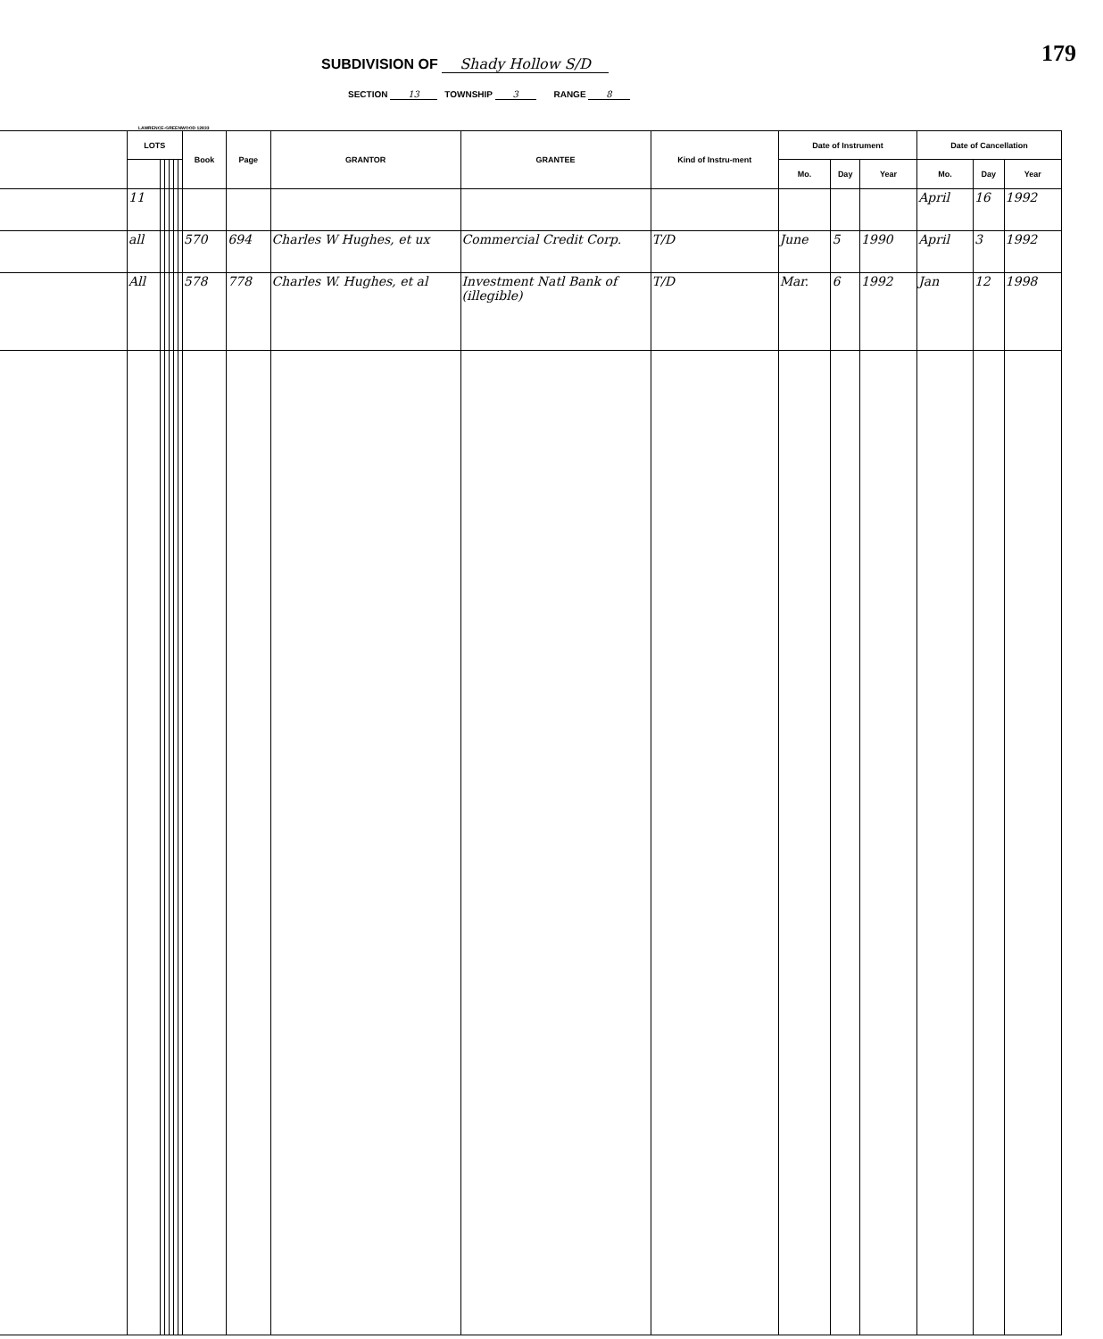SUBDIVISION OF Shady Hollow S/D
179
SECTION 13 TOWNSHIP 3 RANGE 8
LAWRENCE-GREENWOOD 12833
| | LOTS | | | | | | Book | Page | GRANTOR | GRANTEE | Kind of Instru-ment | Date of Instrument | | | Date of Cancellation | | |
| --- | --- | --- | --- | --- | --- | --- | --- | --- | --- | --- | --- | --- | --- | --- | --- | --- | --- |
| | | | | | | | | | | | | Mo. | Day | Year | Mo. | Day | Year |
| | 11 | | | | | | | | | | | | | | April | 16 | 1992 |
| | all | | | | | | 570 | 694 | Charles W Hughes, et ux | Commercial Credit Corp. | T/D | June | 5 | 1990 | April | 3 | 1992 |
| | All | | | | | | 578 | 778 | Charles W. Hughes, et al | Investment Natl Bank of (illegible) | T/D | Mar. | 6 | 1992 | Jan | 12 | 1998 |